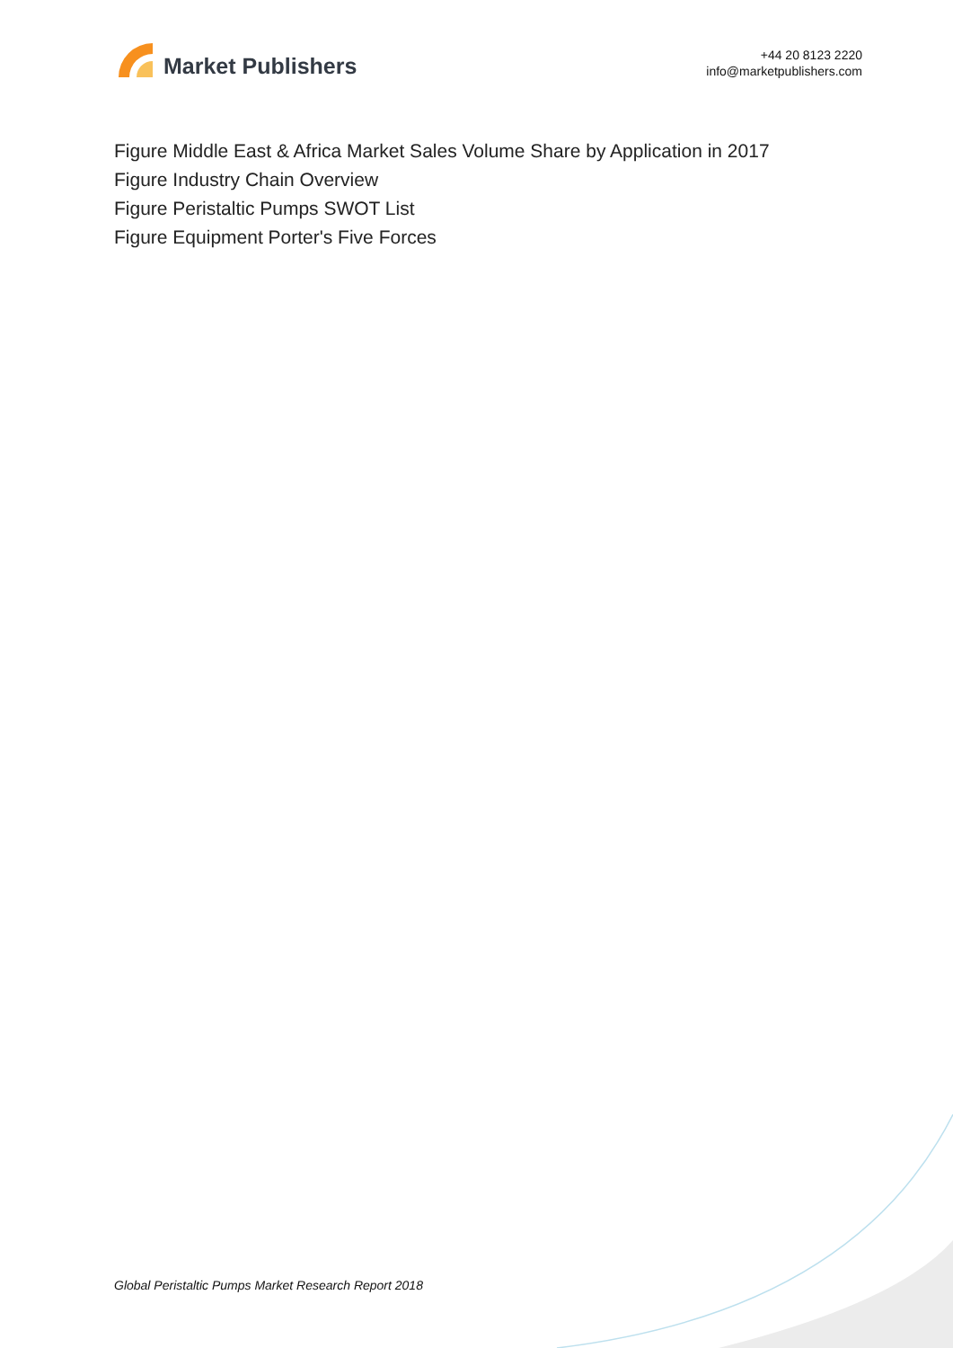Market Publishers
+44 20 8123 2220
info@marketpublishers.com
Figure Middle East & Africa Market Sales Volume Share by Application in 2017
Figure Industry Chain Overview
Figure Peristaltic Pumps SWOT List
Figure Equipment Porter's Five Forces
Global Peristaltic Pumps Market Research Report 2018